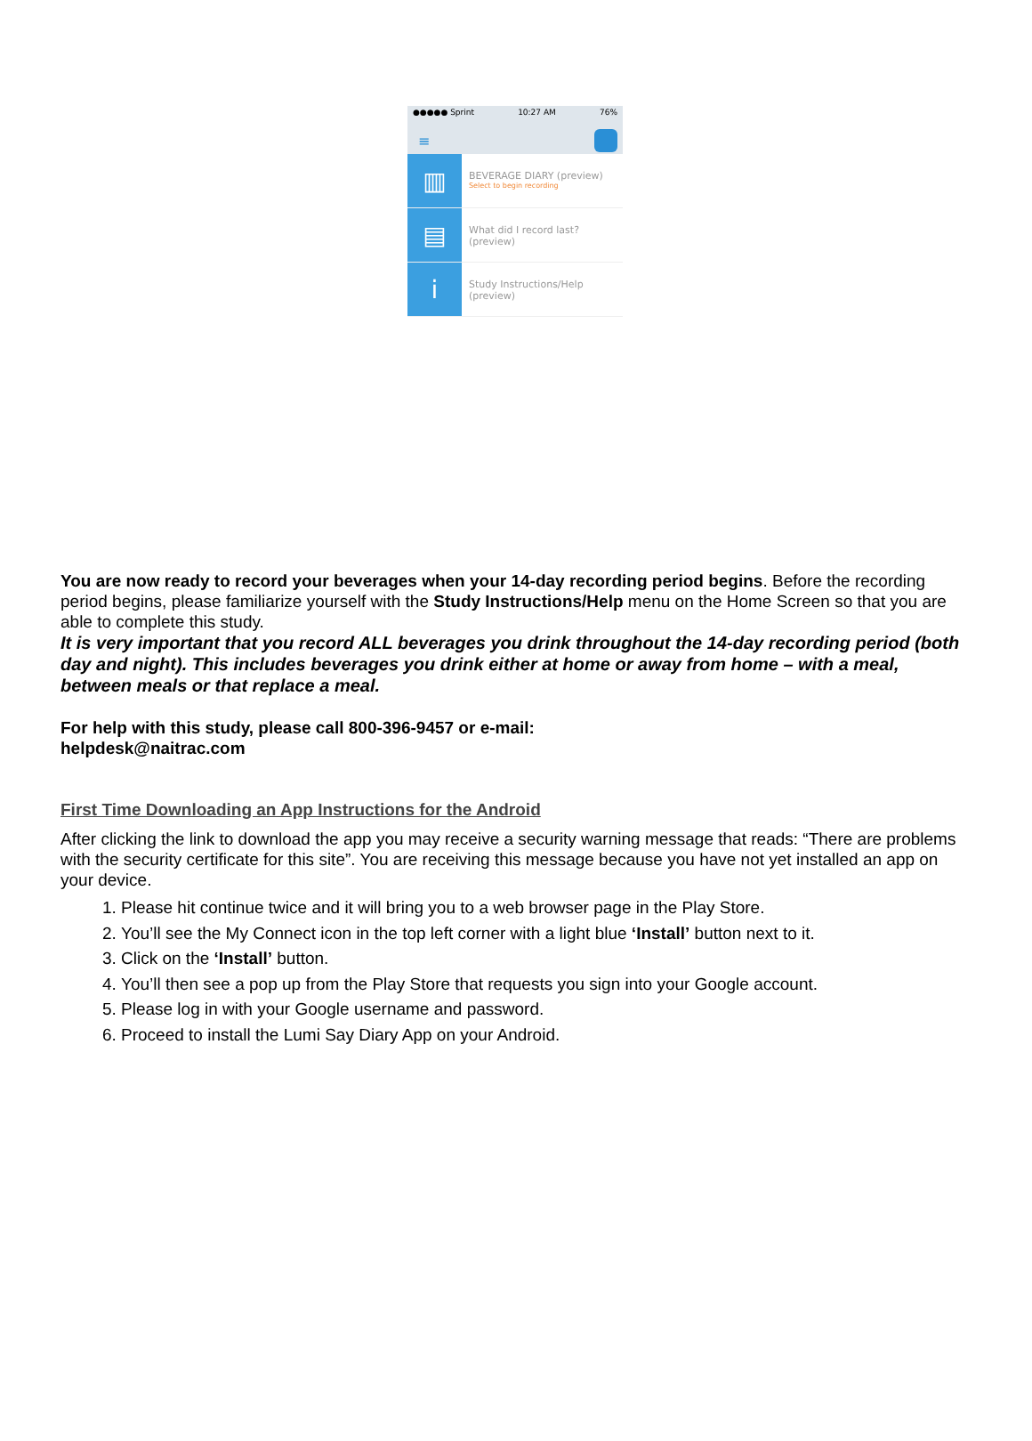●●●●● Sprint 10:27 AM 76%
≡
▥
BEVERAGE DIARY (preview)
Select to begin recording
▤
What did I record last?
(preview)
i
Study Instructions/Help
(preview)
You are now ready to record your beverages when your 14-day recording period begins. Before the recording period begins, please familiarize yourself with the Study Instructions/Help menu on the Home Screen so that you are able to complete this study.
It is very important that you record ALL beverages you drink throughout the 14-day recording period (both day and night). This includes beverages you drink either at home or away from home – with a meal, between meals or that replace a meal.
For help with this study, please call 800-396-9457 or e-mail:
helpdesk@naitrac.com
First Time Downloading an App Instructions for the Android
After clicking the link to download the app you may receive a security warning message that reads: “There are problems with the security certificate for this site”. You are receiving this message because you have not yet installed an app on your device.
1. Please hit continue twice and it will bring you to a web browser page in the Play Store.
2. You’ll see the My Connect icon in the top left corner with a light blue ‘Install’ button next to it.
3. Click on the ‘Install’ button.
4. You’ll then see a pop up from the Play Store that requests you sign into your Google account.
5. Please log in with your Google username and password.
6. Proceed to install the Lumi Say Diary App on your Android.